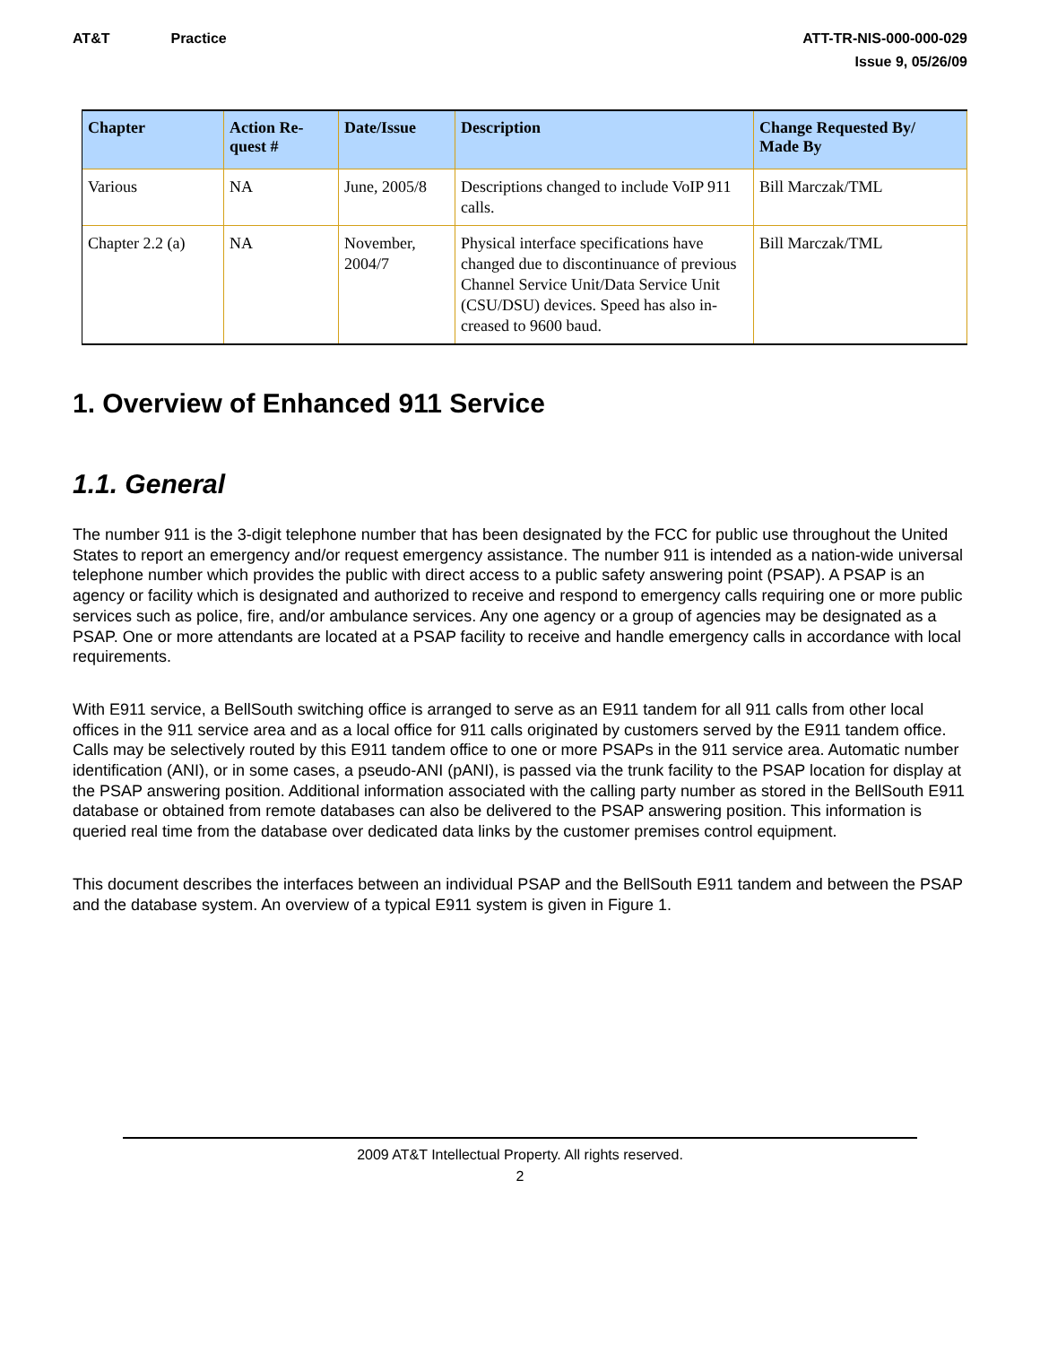AT&T Practice ATT-TR-NIS-000-000-029
Issue 9, 05/26/09
| Chapter | Action Re- quest # | Date/Issue | Description | Change Requested By/ Made By |
| --- | --- | --- | --- | --- |
| Various | NA | June, 2005/8 | Descriptions changed to include VoIP 911 calls. | Bill Marczak/TML |
| Chapter 2.2 (a) | NA | November, 2004/7 | Physical interface specifications have changed due to discontinuance of previous Channel Service Unit/Data Service Unit (CSU/DSU) devices. Speed has also in-creased to 9600 baud. | Bill Marczak/TML |
1. Overview of Enhanced 911 Service
1.1. General
The number 911 is the 3-digit telephone number that has been designated by the FCC for public use throughout the United States to report an emergency and/or request emergency assistance. The number 911 is intended as a nation-wide universal telephone number which provides the public with direct access to a public safety answering point (PSAP). A PSAP is an agency or facility which is designated and authorized to receive and respond to emergency calls requiring one or more public services such as police, fire, and/or ambulance services. Any one agency or a group of agencies may be designated as a PSAP. One or more attendants are located at a PSAP facility to receive and handle emergency calls in accordance with local requirements.
With E911 service, a BellSouth switching office is arranged to serve as an E911 tandem for all 911 calls from other local offices in the 911 service area and as a local office for 911 calls originated by customers served by the E911 tandem office. Calls may be selectively routed by this E911 tandem office to one or more PSAPs in the 911 service area. Automatic number identification (ANI), or in some cases, a pseudo-ANI (pANI), is passed via the trunk facility to the PSAP location for display at the PSAP answering position. Additional information associated with the calling party number as stored in the BellSouth E911 database or obtained from remote databases can also be delivered to the PSAP answering position. This information is queried real time from the database over dedicated data links by the customer premises control equipment.
This document describes the interfaces between an individual PSAP and the BellSouth E911 tandem and between the PSAP and the database system. An overview of a typical E911 system is given in Figure 1.
2009 AT&T Intellectual Property. All rights reserved.
2